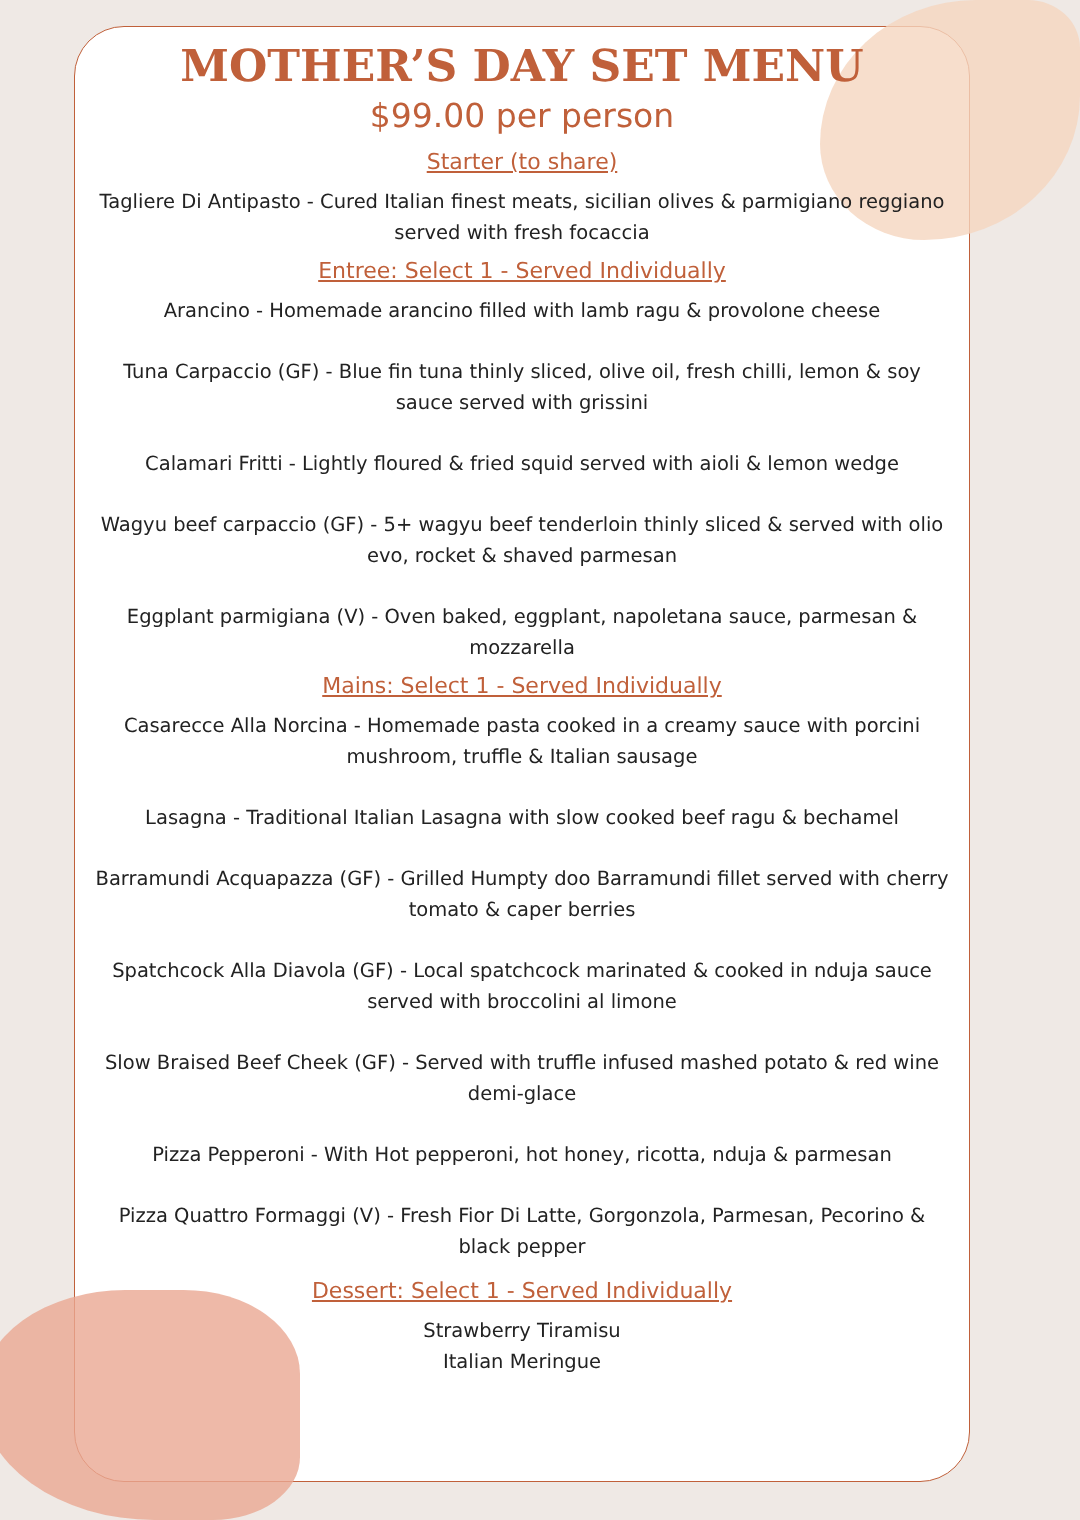MOTHER’S DAY SET MENU
$99.00 per person
Starter (to share)
Tagliere Di Antipasto - Cured Italian finest meats, sicilian olives & parmigiano reggiano served with fresh focaccia
Entree: Select 1 - Served Individually
Arancino - Homemade arancino filled with lamb ragu & provolone cheese
Tuna Carpaccio (GF) - Blue fin tuna thinly sliced, olive oil, fresh chilli, lemon & soy sauce served with grissini
Calamari Fritti - Lightly floured & fried squid served with aioli & lemon wedge
Wagyu beef carpaccio (GF) - 5+ wagyu beef tenderloin thinly sliced & served with olio evo, rocket & shaved parmesan
Eggplant parmigiana (V) - Oven baked, eggplant, napoletana sauce, parmesan & mozzarella
Mains: Select 1 - Served Individually
Casarecce Alla Norcina - Homemade pasta cooked in a creamy sauce with porcini mushroom, truffle & Italian sausage
Lasagna - Traditional Italian Lasagna with slow cooked beef ragu & bechamel
Barramundi Acquapazza (GF) - Grilled Humpty doo Barramundi fillet served with cherry tomato & caper berries
Spatchcock Alla Diavola (GF) - Local spatchcock marinated & cooked in nduja sauce served with broccolini al limone
Slow Braised Beef Cheek (GF) - Served with truffle infused mashed potato & red wine demi-glace
Pizza Pepperoni - With Hot pepperoni, hot honey, ricotta, nduja & parmesan
Pizza Quattro Formaggi (V) - Fresh Fior Di Latte, Gorgonzola, Parmesan, Pecorino & black pepper
Dessert: Select 1 - Served Individually
Strawberry Tiramisu
Italian Meringue